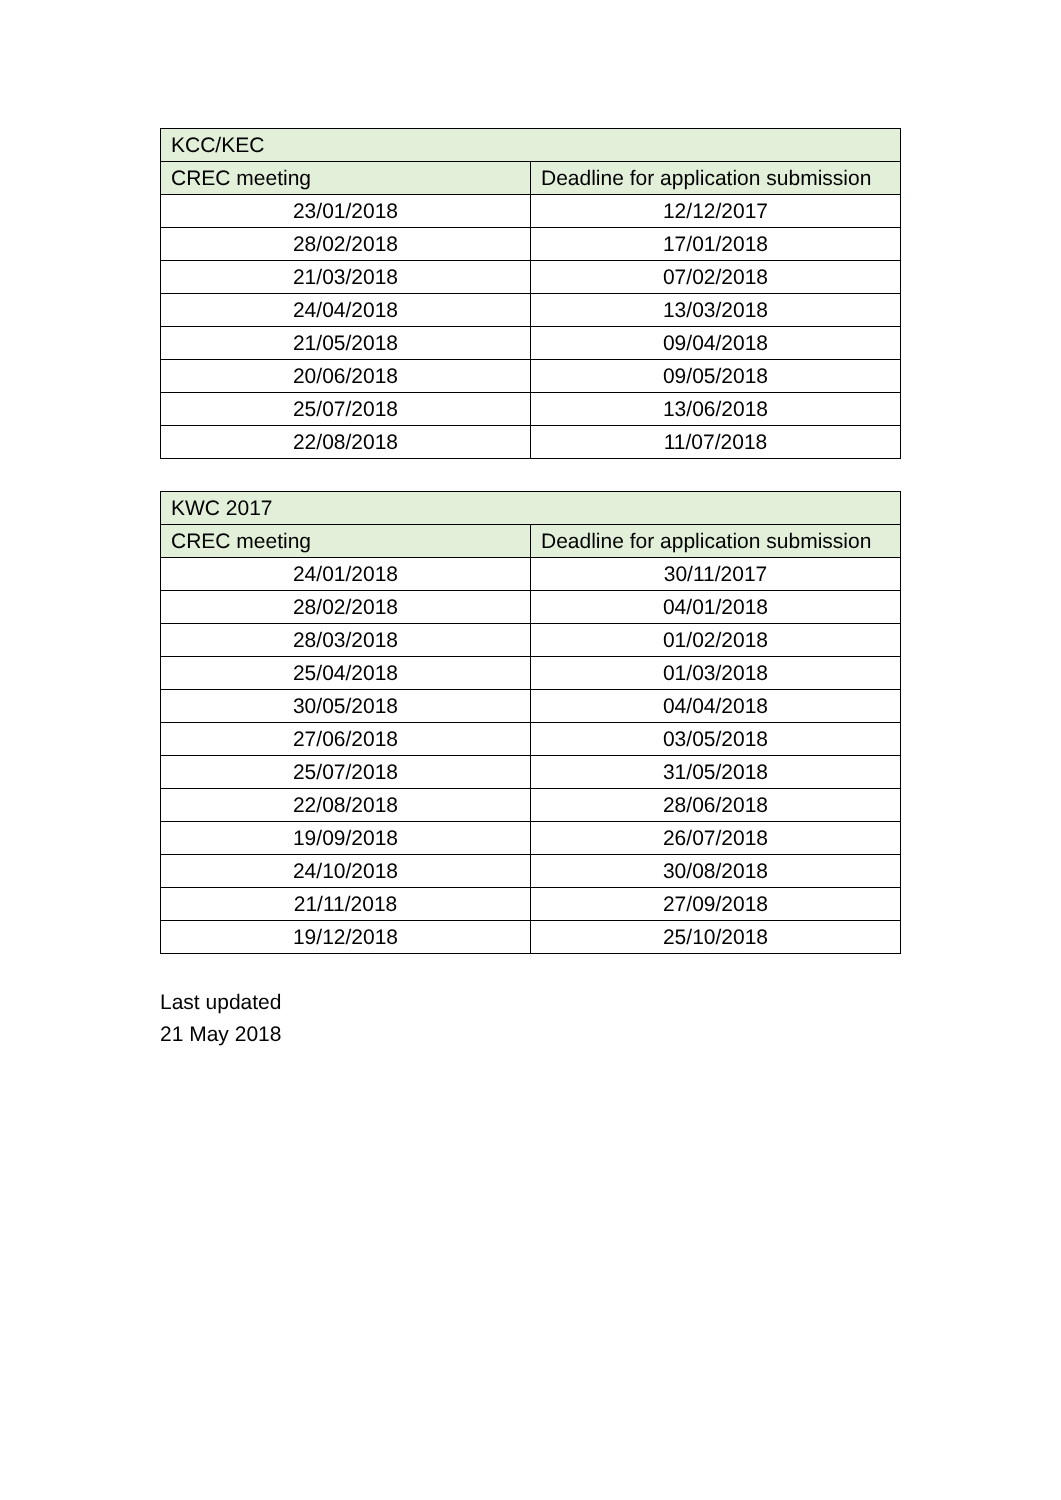| KCC/KEC | |
| --- | --- |
| CREC meeting | Deadline for application submission |
| 23/01/2018 | 12/12/2017 |
| 28/02/2018 | 17/01/2018 |
| 21/03/2018 | 07/02/2018 |
| 24/04/2018 | 13/03/2018 |
| 21/05/2018 | 09/04/2018 |
| 20/06/2018 | 09/05/2018 |
| 25/07/2018 | 13/06/2018 |
| 22/08/2018 | 11/07/2018 |
| KWC 2017 | |
| --- | --- |
| CREC meeting | Deadline for application submission |
| 24/01/2018 | 30/11/2017 |
| 28/02/2018 | 04/01/2018 |
| 28/03/2018 | 01/02/2018 |
| 25/04/2018 | 01/03/2018 |
| 30/05/2018 | 04/04/2018 |
| 27/06/2018 | 03/05/2018 |
| 25/07/2018 | 31/05/2018 |
| 22/08/2018 | 28/06/2018 |
| 19/09/2018 | 26/07/2018 |
| 24/10/2018 | 30/08/2018 |
| 21/11/2018 | 27/09/2018 |
| 19/12/2018 | 25/10/2018 |
Last updated
21 May 2018